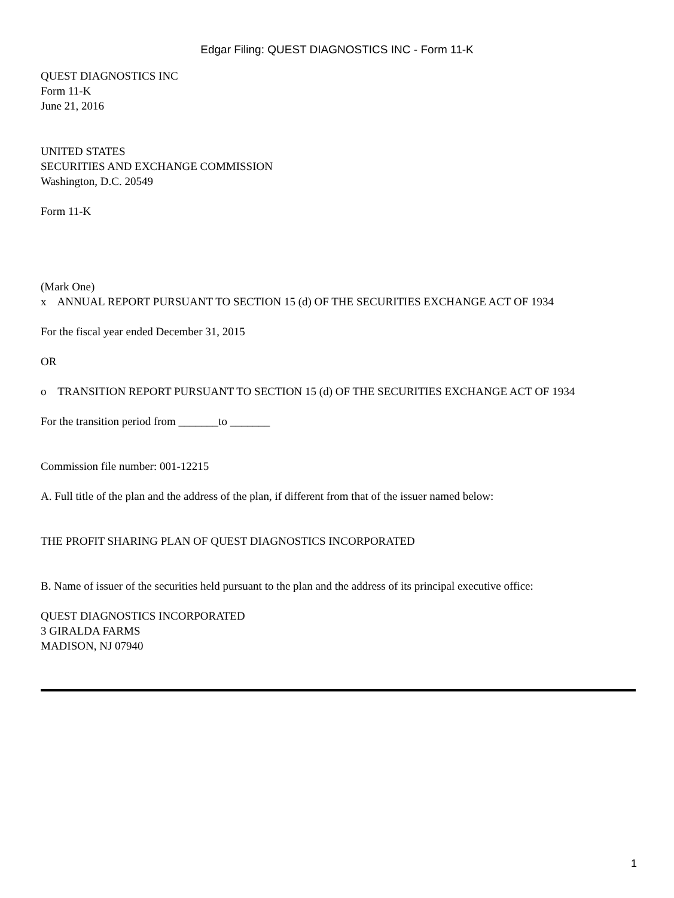Edgar Filing: QUEST DIAGNOSTICS INC - Form 11-K
QUEST DIAGNOSTICS INC
Form 11-K
June 21, 2016
UNITED STATES
SECURITIES AND EXCHANGE COMMISSION
Washington, D.C. 20549
Form 11-K
(Mark One)
x ANNUAL REPORT PURSUANT TO SECTION 15 (d) OF THE SECURITIES EXCHANGE ACT OF 1934
For the fiscal year ended December 31, 2015
OR
o TRANSITION REPORT PURSUANT TO SECTION 15 (d) OF THE SECURITIES EXCHANGE ACT OF 1934
For the transition period from _______to _______
Commission file number: 001-12215
A. Full title of the plan and the address of the plan, if different from that of the issuer named below:
THE PROFIT SHARING PLAN OF QUEST DIAGNOSTICS INCORPORATED
B. Name of issuer of the securities held pursuant to the plan and the address of its principal executive office:
QUEST DIAGNOSTICS INCORPORATED
3 GIRALDA FARMS
MADISON, NJ 07940
1